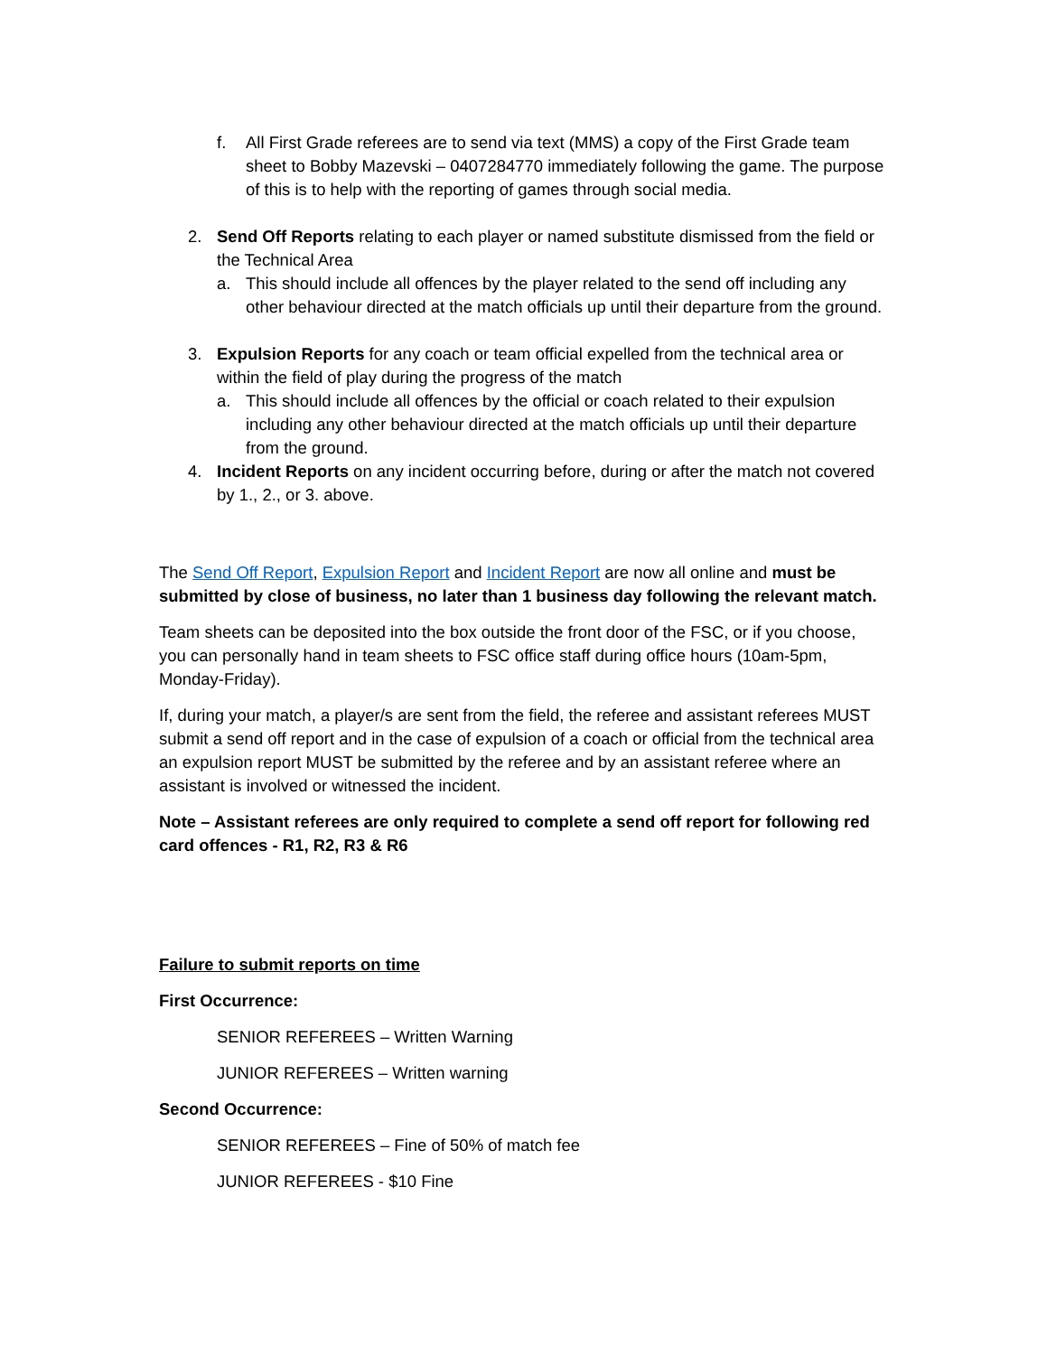f. All First Grade referees are to send via text (MMS) a copy of the First Grade team sheet to Bobby Mazevski – 0407284770 immediately following the game. The purpose of this is to help with the reporting of games through social media.
2. Send Off Reports relating to each player or named substitute dismissed from the field or the Technical Area
a. This should include all offences by the player related to the send off including any other behaviour directed at the match officials up until their departure from the ground.
3. Expulsion Reports for any coach or team official expelled from the technical area or within the field of play during the progress of the match
a. This should include all offences by the official or coach related to their expulsion including any other behaviour directed at the match officials up until their departure from the ground.
4. Incident Reports on any incident occurring before, during or after the match not covered by 1., 2., or 3. above.
The Send Off Report, Expulsion Report and Incident Report are now all online and must be submitted by close of business, no later than 1 business day following the relevant match.
Team sheets can be deposited into the box outside the front door of the FSC, or if you choose, you can personally hand in team sheets to FSC office staff during office hours (10am-5pm, Monday-Friday).
If, during your match, a player/s are sent from the field, the referee and assistant referees MUST submit a send off report and in the case of expulsion of a coach or official from the technical area an expulsion report MUST be submitted by the referee and by an assistant referee where an assistant is involved or witnessed the incident.
Note – Assistant referees are only required to complete a send off report for following red card offences - R1, R2, R3 & R6
Failure to submit reports on time
First Occurrence:
SENIOR REFEREES – Written Warning
JUNIOR REFEREES – Written warning
Second Occurrence:
SENIOR REFEREES – Fine of 50% of match fee
JUNIOR REFEREES - $10 Fine